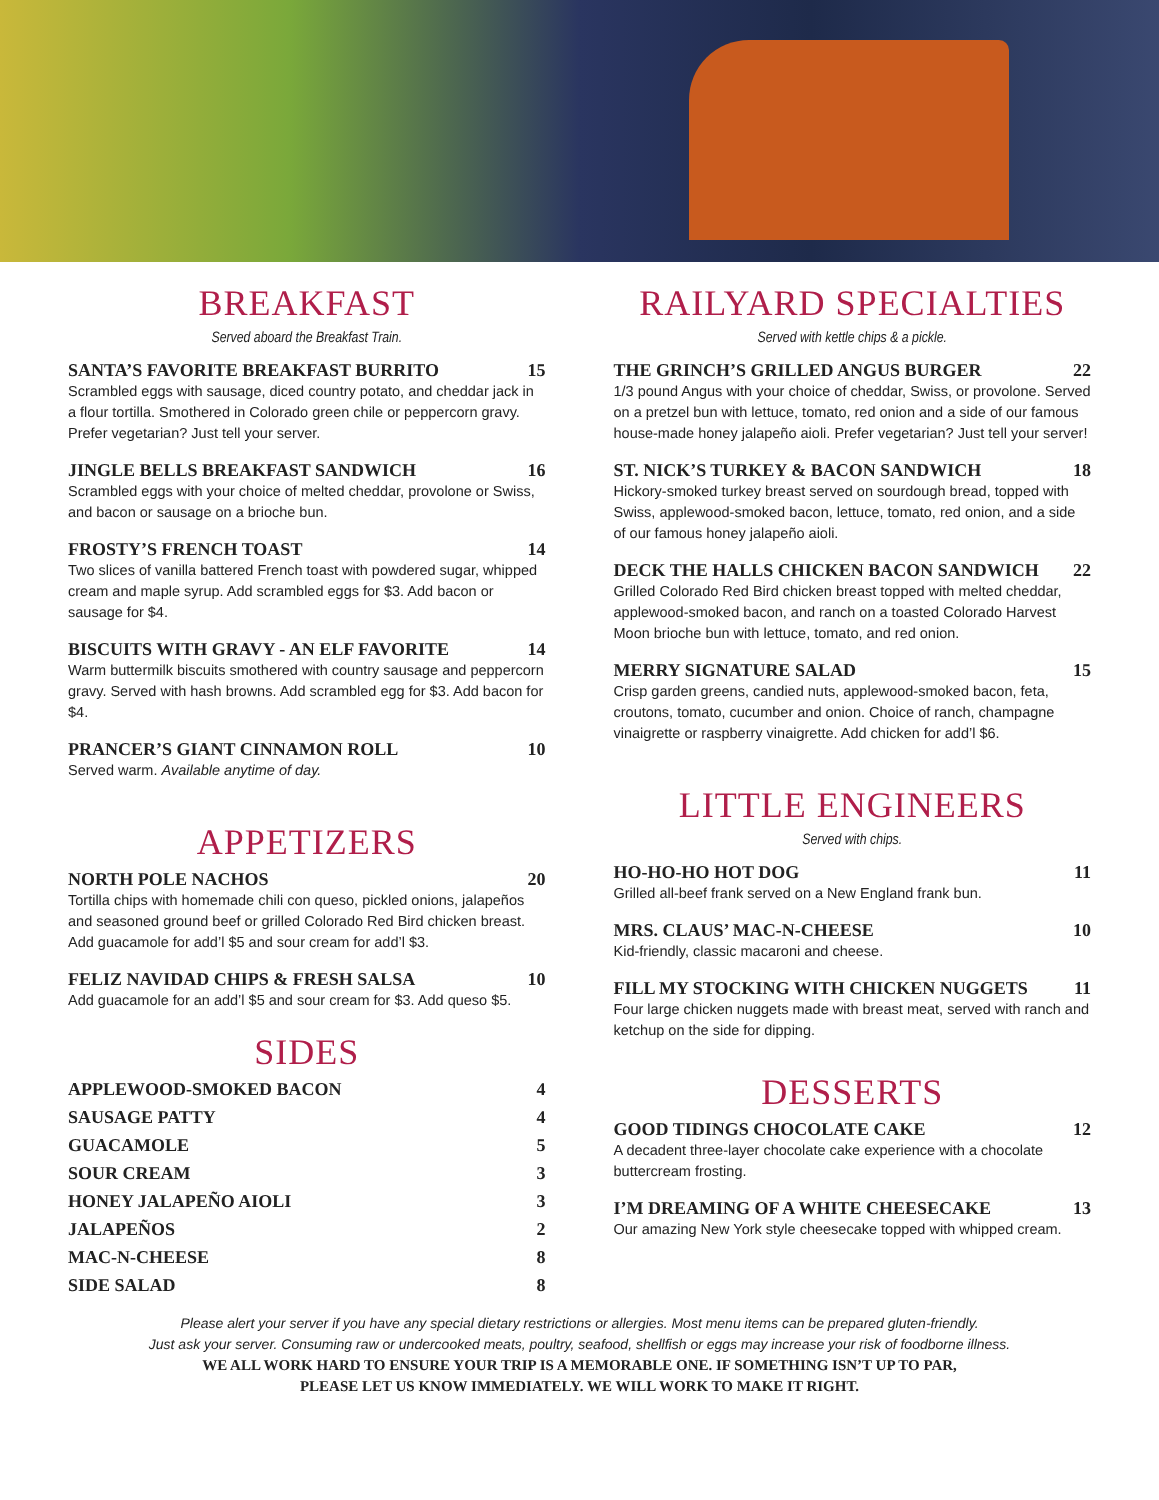BREAKFAST
Served aboard the Breakfast Train.
SANTA’S FAVORITE BREAKFAST BURRITO 15
Scrambled eggs with sausage, diced country potato, and cheddar jack in a flour tortilla. Smothered in Colorado green chile or peppercorn gravy. Prefer vegetarian? Just tell your server.
JINGLE BELLS BREAKFAST SANDWICH 16
Scrambled eggs with your choice of melted cheddar, provolone or Swiss, and bacon or sausage on a brioche bun.
FROSTY’S FRENCH TOAST 14
Two slices of vanilla battered French toast with powdered sugar, whipped cream and maple syrup. Add scrambled eggs for $3. Add bacon or sausage for $4.
BISCUITS WITH GRAVY - AN ELF FAVORITE 14
Warm buttermilk biscuits smothered with country sausage and peppercorn gravy. Served with hash browns. Add scrambled egg for $3. Add bacon for $4.
PRANCER’S GIANT CINNAMON ROLL 10
Served warm. Available anytime of day.
APPETIZERS
NORTH POLE NACHOS 20
Tortilla chips with homemade chili con queso, pickled onions, jalapeños and seasoned ground beef or grilled Colorado Red Bird chicken breast. Add guacamole for add’l $5 and sour cream for add’l $3.
FELIZ NAVIDAD CHIPS & FRESH SALSA 10
Add guacamole for an add’l $5 and sour cream for $3. Add queso $5.
SIDES
APPLEWOOD-SMOKED BACON 4
SAUSAGE PATTY 4
GUACAMOLE 5
SOUR CREAM 3
HONEY JALAPEÑO AIOLI 3
JALAPEÑOS 2
MAC-N-CHEESE 8
SIDE SALAD 8
RAILYARD SPECIALTIES
Served with kettle chips & a pickle.
THE GRINCH’S GRILLED ANGUS BURGER 22
1/3 pound Angus with your choice of cheddar, Swiss, or provolone. Served on a pretzel bun with lettuce, tomato, red onion and a side of our famous house-made honey jalapeño aioli. Prefer vegetarian? Just tell your server!
ST. NICK’S TURKEY & BACON SANDWICH 18
Hickory-smoked turkey breast served on sourdough bread, topped with Swiss, applewood-smoked bacon, lettuce, tomato, red onion, and a side of our famous honey jalapeño aioli.
DECK THE HALLS CHICKEN BACON SANDWICH 22
Grilled Colorado Red Bird chicken breast topped with melted cheddar, applewood-smoked bacon, and ranch on a toasted Colorado Harvest Moon brioche bun with lettuce, tomato, and red onion.
MERRY SIGNATURE SALAD 15
Crisp garden greens, candied nuts, applewood-smoked bacon, feta, croutons, tomato, cucumber and onion. Choice of ranch, champagne vinaigrette or raspberry vinaigrette. Add chicken for add’l $6.
LITTLE ENGINEERS
Served with chips.
HO-HO-HO HOT DOG 11
Grilled all-beef frank served on a New England frank bun.
MRS. CLAUS’ MAC-N-CHEESE 10
Kid-friendly, classic macaroni and cheese.
FILL MY STOCKING WITH CHICKEN NUGGETS 11
Four large chicken nuggets made with breast meat, served with ranch and ketchup on the side for dipping.
DESSERTS
GOOD TIDINGS CHOCOLATE CAKE 12
A decadent three-layer chocolate cake experience with a chocolate buttercream frosting.
I’M DREAMING OF A WHITE CHEESECAKE 13
Our amazing New York style cheesecake topped with whipped cream.
Please alert your server if you have any special dietary restrictions or allergies. Most menu items can be prepared gluten-friendly.
Just ask your server. Consuming raw or undercooked meats, poultry, seafood, shellfish or eggs may increase your risk of foodborne illness.
WE ALL WORK HARD TO ENSURE YOUR TRIP IS A MEMORABLE ONE. IF SOMETHING ISN’T UP TO PAR,
PLEASE LET US KNOW IMMEDIATELY. WE WILL WORK TO MAKE IT RIGHT.